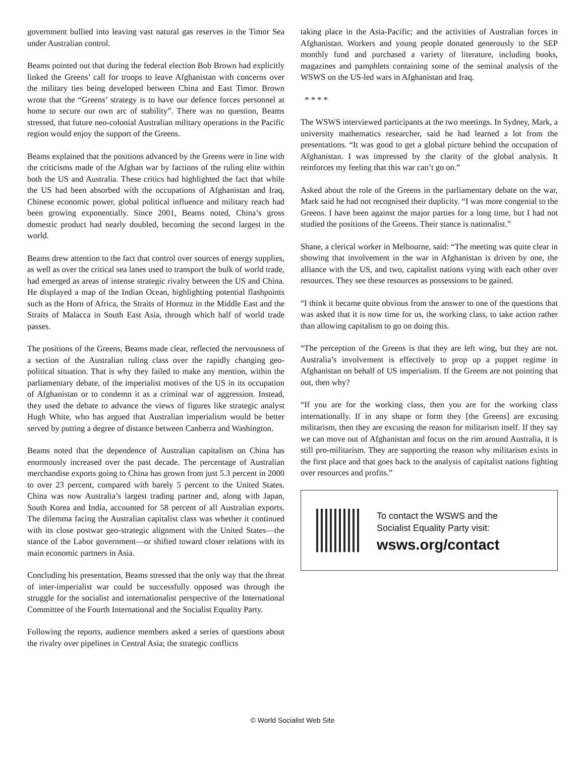government bullied into leaving vast natural gas reserves in the Timor Sea under Australian control.
Beams pointed out that during the federal election Bob Brown had explicitly linked the Greens’ call for troops to leave Afghanistan with concerns over the military ties being developed between China and East Timor. Brown wrote that the “Greens’ strategy is to have our defence forces personnel at home to secure our own arc of stability”. There was no question, Beams stressed, that future neo-colonial Australian military operations in the Pacific region would enjoy the support of the Greens.
Beams explained that the positions advanced by the Greens were in line with the criticisms made of the Afghan war by factions of the ruling elite within both the US and Australia. These critics had highlighted the fact that while the US had been absorbed with the occupations of Afghanistan and Iraq, Chinese economic power, global political influence and military reach had been growing exponentially. Since 2001, Beams noted, China’s gross domestic product had nearly doubled, becoming the second largest in the world.
Beams drew attention to the fact that control over sources of energy supplies, as well as over the critical sea lanes used to transport the bulk of world trade, had emerged as areas of intense strategic rivalry between the US and China. He displayed a map of the Indian Ocean, highlighting potential flashpoints such as the Horn of Africa, the Straits of Hormuz in the Middle East and the Straits of Malacca in South East Asia, through which half of world trade passes.
The positions of the Greens, Beams made clear, reflected the nervousness of a section of the Australian ruling class over the rapidly changing geo-political situation. That is why they failed to make any mention, within the parliamentary debate, of the imperialist motives of the US in its occupation of Afghanistan or to condemn it as a criminal war of aggression. Instead, they used the debate to advance the views of figures like strategic analyst Hugh White, who has argued that Australian imperialism would be better served by putting a degree of distance between Canberra and Washington.
Beams noted that the dependence of Australian capitalism on China has enormously increased over the past decade. The percentage of Australian merchandise exports going to China has grown from just 5.3 percent in 2000 to over 23 percent, compared with barely 5 percent to the United States. China was now Australia’s largest trading partner and, along with Japan, South Korea and India, accounted for 58 percent of all Australian exports. The dilemma facing the Australian capitalist class was whether it continued with its close postwar geo-strategic alignment with the United States—the stance of the Labor government—or shifted toward closer relations with its main economic partners in Asia.
Concluding his presentation, Beams stressed that the only way that the threat of inter-imperialist war could be successfully opposed was through the struggle for the socialist and internationalist perspective of the International Committee of the Fourth International and the Socialist Equality Party.
Following the reports, audience members asked a series of questions about the rivalry over pipelines in Central Asia; the strategic conflicts
taking place in the Asia-Pacific; and the activities of Australian forces in Afghanistan. Workers and young people donated generously to the SEP monthly fund and purchased a variety of literature, including books, magazines and pamphlets containing some of the seminal analysis of the WSWS on the US-led wars in Afghanistan and Iraq.
* * * *
The WSWS interviewed participants at the two meetings. In Sydney, Mark, a university mathematics researcher, said he had learned a lot from the presentations. “It was good to get a global picture behind the occupation of Afghanistan. I was impressed by the clarity of the global analysis. It reinforces my feeling that this war can’t go on.”
Asked about the role of the Greens in the parliamentary debate on the war, Mark said he had not recognised their duplicity. “I was more congenial to the Greens. I have been against the major parties for a long time, but I had not studied the positions of the Greens. Their stance is nationalist.”
Shane, a clerical worker in Melbourne, said: “The meeting was quite clear in showing that involvement in the war in Afghanistan is driven by one, the alliance with the US, and two, capitalist nations vying with each other over resources. They see these resources as possessions to be gained.
“I think it became quite obvious from the answer to one of the questions that was asked that it is now time for us, the working class, to take action rather than allowing capitalism to go on doing this.
“The perception of the Greens is that they are left wing, but they are not. Australia’s involvement is effectively to prop up a puppet regime in Afghanistan on behalf of US imperialism. If the Greens are not pointing that out, then why?
“If you are for the working class, then you are for the working class internationally. If in any shape or form they [the Greens] are excusing militarism, then they are excusing the reason for militarism itself. If they say we can move out of Afghanistan and focus on the rim around Australia, it is still pro-militarism. They are supporting the reason why militarism exists in the first place and that goes back to the analysis of capitalist nations fighting over resources and profits.”
To contact the WSWS and the
Socialist Equality Party visit:
wsws.org/contact
© World Socialist Web Site